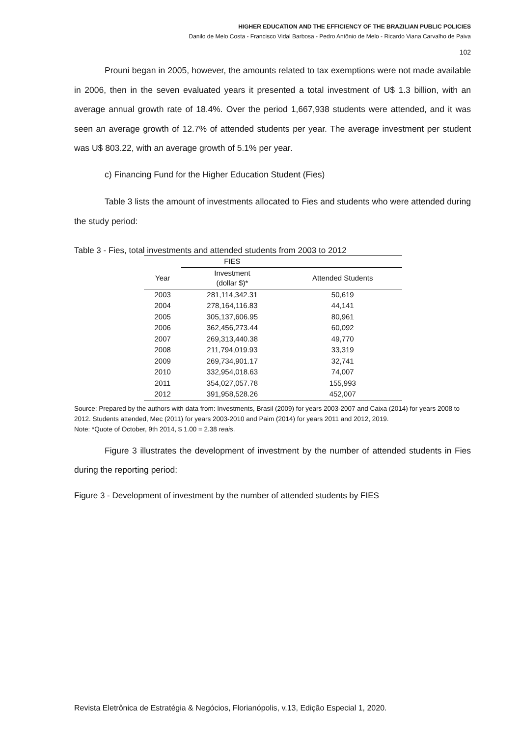HIGHER EDUCATION AND THE EFFICIENCY OF THE BRAZILIAN PUBLIC POLICIES
Danilo de Melo Costa - Francisco Vidal Barbosa - Pedro Antônio de Melo - Ricardo Viana Carvalho de Paiva
102
Prouni began in 2005, however, the amounts related to tax exemptions were not made available in 2006, then in the seven evaluated years it presented a total investment of U$ 1.3 billion, with an average annual growth rate of 18.4%. Over the period 1,667,938 students were attended, and it was seen an average growth of 12.7% of attended students per year. The average investment per student was U$ 803.22, with an average growth of 5.1% per year.
c) Financing Fund for the Higher Education Student (Fies)
Table 3 lists the amount of investments allocated to Fies and students who were attended during the study period:
Table 3 - Fies, total investments and attended students from 2003 to 2012
| | FIES | |
| --- | --- | --- |
| Year | Investment (dollar $)* | Attended Students |
| 2003 | 281,114,342.31 | 50,619 |
| 2004 | 278,164,116.83 | 44,141 |
| 2005 | 305,137,606.95 | 80,961 |
| 2006 | 362,456,273.44 | 60,092 |
| 2007 | 269,313,440.38 | 49,770 |
| 2008 | 211,794,019.93 | 33,319 |
| 2009 | 269,734,901.17 | 32,741 |
| 2010 | 332,954,018.63 | 74,007 |
| 2011 | 354,027,057.78 | 155,993 |
| 2012 | 391,958,528.26 | 452,007 |
Source: Prepared by the authors with data from: Investments, Brasil (2009) for years 2003-2007 and Caixa (2014) for years 2008 to 2012. Students attended, Mec (2011) for years 2003-2010 and Paim (2014) for years 2011 and 2012, 2019.
Note: *Quote of October, 9th 2014, $ 1.00 = 2.38 reais.
Figure 3 illustrates the development of investment by the number of attended students in Fies during the reporting period:
Figure 3 - Development of investment by the number of attended students by FIES
Revista Eletrônica de Estratégia & Negócios, Florianópolis, v.13, Edição Especial 1, 2020.